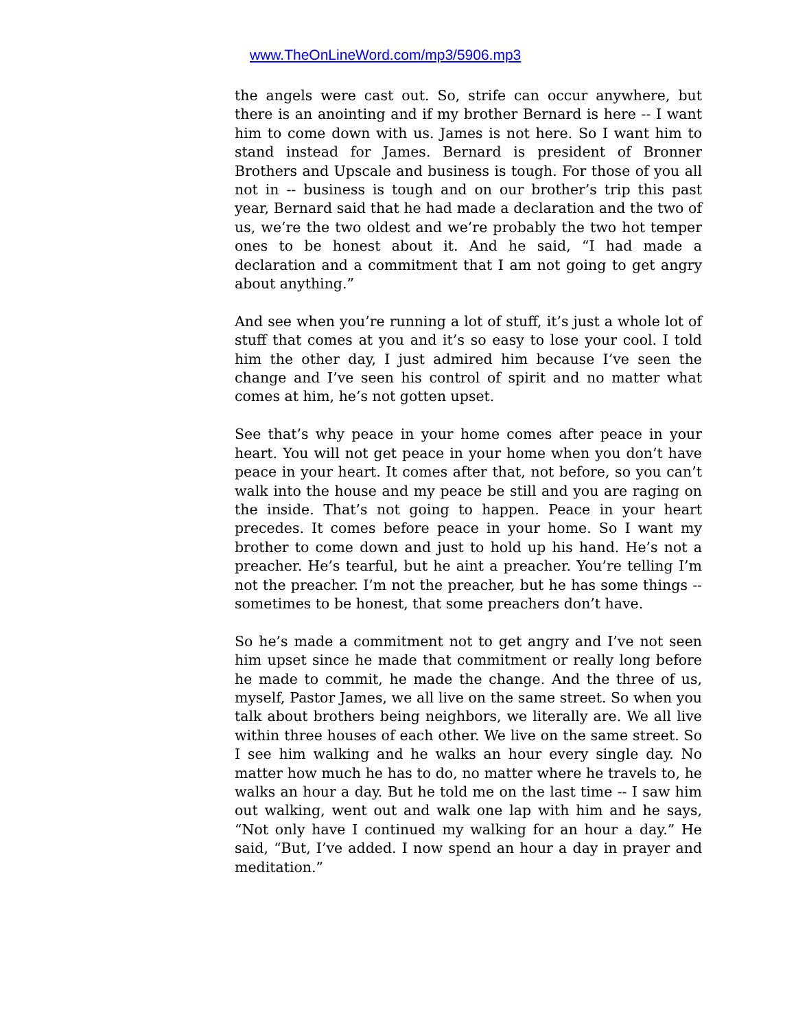www.TheOnLineWord.com/mp3/5906.mp3
the angels were cast out. So, strife can occur anywhere, but there is an anointing and if my brother Bernard is here -- I want him to come down with us. James is not here. So I want him to stand instead for James. Bernard is president of Bronner Brothers and Upscale and business is tough. For those of you all not in -- business is tough and on our brother’s trip this past year, Bernard said that he had made a declaration and the two of us, we’re the two oldest and we’re probably the two hot temper ones to be honest about it. And he said, “I had made a declaration and a commitment that I am not going to get angry about anything.”
And see when you’re running a lot of stuff, it’s just a whole lot of stuff that comes at you and it’s so easy to lose your cool. I told him the other day, I just admired him because I’ve seen the change and I’ve seen his control of spirit and no matter what comes at him, he’s not gotten upset.
See that’s why peace in your home comes after peace in your heart. You will not get peace in your home when you don’t have peace in your heart. It comes after that, not before, so you can’t walk into the house and my peace be still and you are raging on the inside. That’s not going to happen. Peace in your heart precedes. It comes before peace in your home. So I want my brother to come down and just to hold up his hand. He’s not a preacher. He’s tearful, but he aint a preacher. You’re telling I’m not the preacher. I’m not the preacher, but he has some things -- sometimes to be honest, that some preachers don’t have.
So he’s made a commitment not to get angry and I’ve not seen him upset since he made that commitment or really long before he made to commit, he made the change. And the three of us, myself, Pastor James, we all live on the same street. So when you talk about brothers being neighbors, we literally are. We all live within three houses of each other. We live on the same street. So I see him walking and he walks an hour every single day. No matter how much he has to do, no matter where he travels to, he walks an hour a day. But he told me on the last time -- I saw him out walking, went out and walk one lap with him and he says, “Not only have I continued my walking for an hour a day.” He said, “But, I’ve added. I now spend an hour a day in prayer and meditation.”